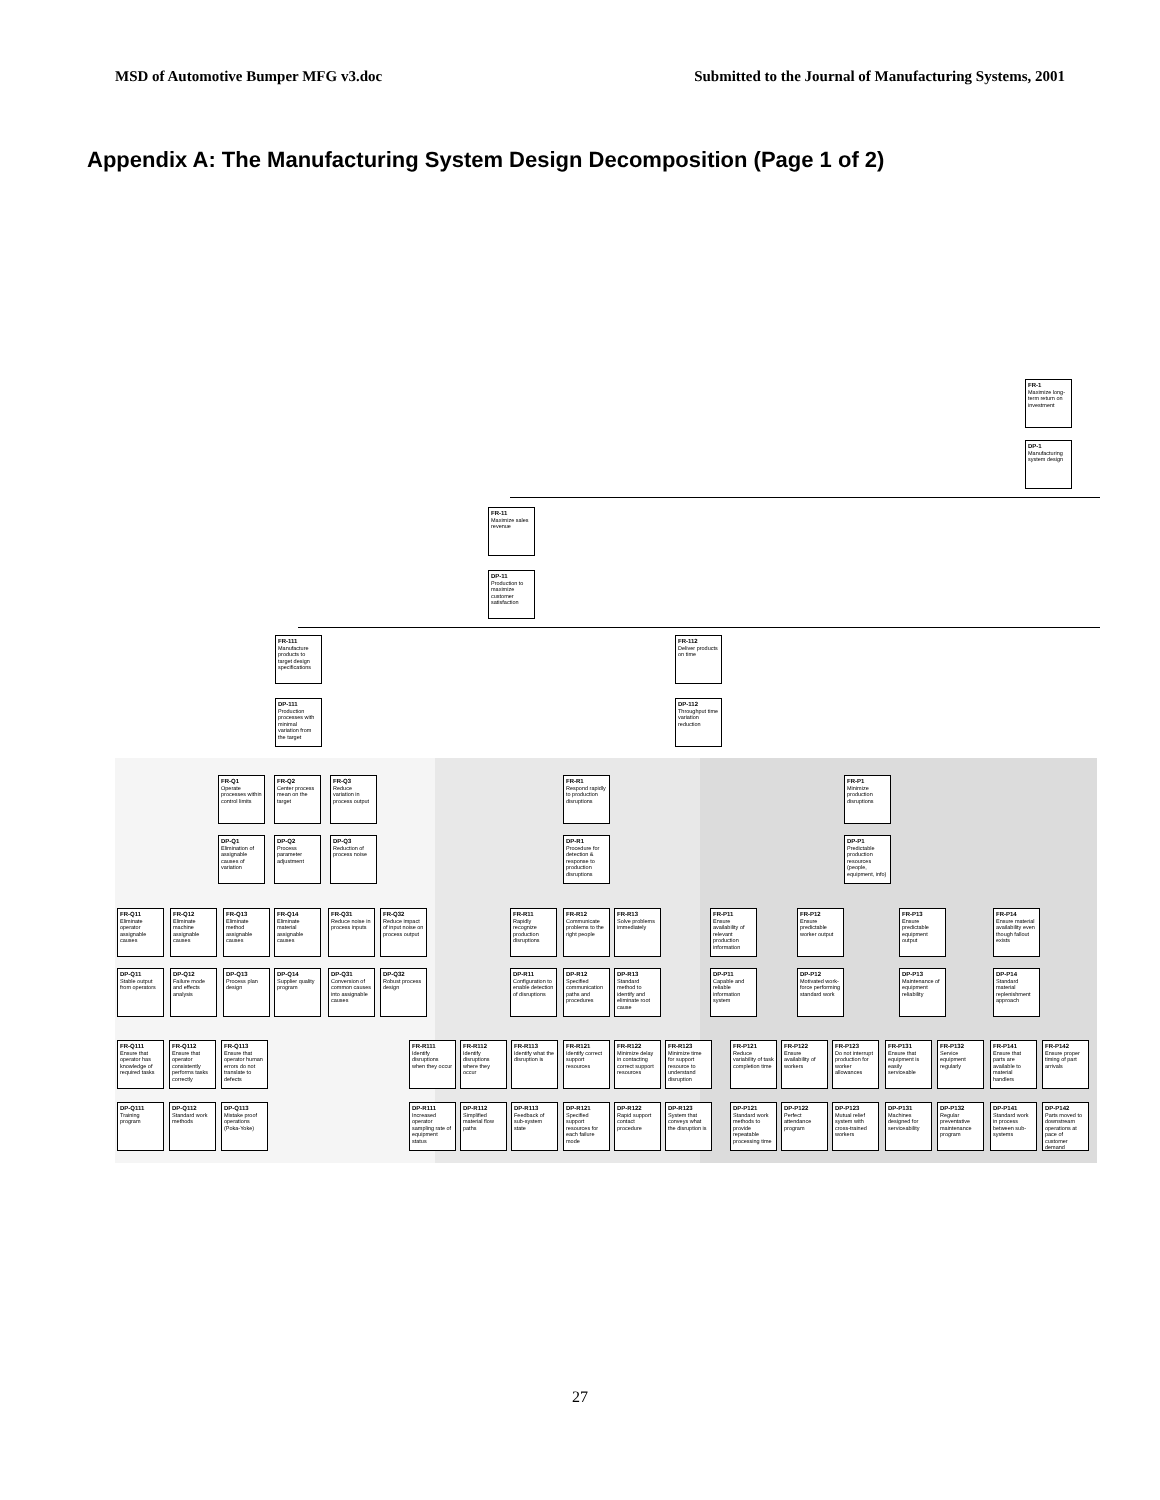MSD of Automotive Bumper MFG v3.doc Submitted to the Journal of Manufacturing Systems, 2001
Appendix A: The Manufacturing System Design Decomposition (Page 1 of 2)
FR-1
Maximize long-term return on investment
DP-1
Manufacturing system design
FR-11
Maximize sales revenue
DP-11
Production to maximize customer satisfaction
FR-111
Manufacture products to target design specifications
FR-112
Deliver products on time
DP-111
Production processes with minimal variation from the target
DP-112
Throughput time variation reduction
FR-Q1
Operate processes within control limits
FR-Q2
Center process mean on the target
FR-Q3
Reduce variation in process output
FR-R1
Respond rapidly to production disruptions
FR-P1
Minimize production disruptions
DP-Q1
Elimination of assignable causes of variation
DP-Q2
Process parameter adjustment
DP-Q3
Reduction of process noise
DP-R1
Procedure for detection & response to production disruptions
DP-P1
Predictable production resources (people, equipment, info)
FR-Q11
Eliminate operator assignable causes
FR-Q12
Eliminate machine assignable causes
FR-Q13
Eliminate method assignable causes
FR-Q14
Eliminate material assignable causes
FR-Q31
Reduce noise in process inputs
FR-Q32
Reduce impact of input noise on process output
FR-R11
Rapidly recognize production disruptions
FR-R12
Communicate problems to the right people
FR-R13
Solve problems immediately
FR-P11
Ensure availability of relevant production information
FR-P12
Ensure predictable worker output
FR-P13
Ensure predictable equipment output
FR-P14
Ensure material availability even though fallout exists
DP-Q11
Stable output from operators
DP-Q12
Failure mode and effects analysis
DP-Q13
Process plan design
DP-Q14
Supplier quality program
DP-Q31
Conversion of common causes into assignable causes
DP-Q32
Robust process design
DP-R11
Configuration to enable detection of disruptions
DP-R12
Specified communication paths and procedures
DP-R13
Standard method to identify and eliminate root cause
DP-P11
Capable and reliable information system
DP-P12
Motivated work-force performing standard work
DP-P13
Maintenance of equipment reliability
DP-P14
Standard material replenishment approach
FR-Q111
Ensure that operator has knowledge of required tasks
FR-Q112
Ensure that operator consistently performs tasks correctly
FR-Q113
Ensure that operator human errors do not translate to defects
FR-R111
Identify disruptions when they occur
FR-R112
Identify disruptions where they occur
FR-R113
Identify what the disruption is
FR-R121
Identify correct support resources
FR-R122
Minimize delay in contacting correct support resources
FR-R123
Minimize time for support resource to understand disruption
FR-P121
Reduce variability of task completion time
FR-P122
Ensure availability of workers
FR-P123
Do not interrupt production for worker allowances
FR-P131
Ensure that equipment is easily serviceable
FR-P132
Service equipment regularly
FR-P141
Ensure that parts are available to material handlers
FR-P142
Ensure proper timing of part arrivals
DP-Q111
Training program
DP-Q112
Standard work methods
DP-Q113
Mistake proof operations (Poka-Yoke)
DP-R111
Increased operator sampling rate of equipment status
DP-R112
Simplified material flow paths
DP-R113
Feedback of sub-system state
DP-R121
Specified support resources for each failure mode
DP-R122
Rapid support contact procedure
DP-R123
System that conveys what the disruption is
DP-P121
Standard work methods to provide repeatable processing time
DP-P122
Perfect attendance program
DP-P123
Mutual relief system with cross-trained workers
DP-P131
Machines designed for serviceability
DP-P132
Regular preventative maintenance program
DP-P141
Standard work in process between sub-systems
DP-P142
Parts moved to downstream operations at pace of customer demand
27